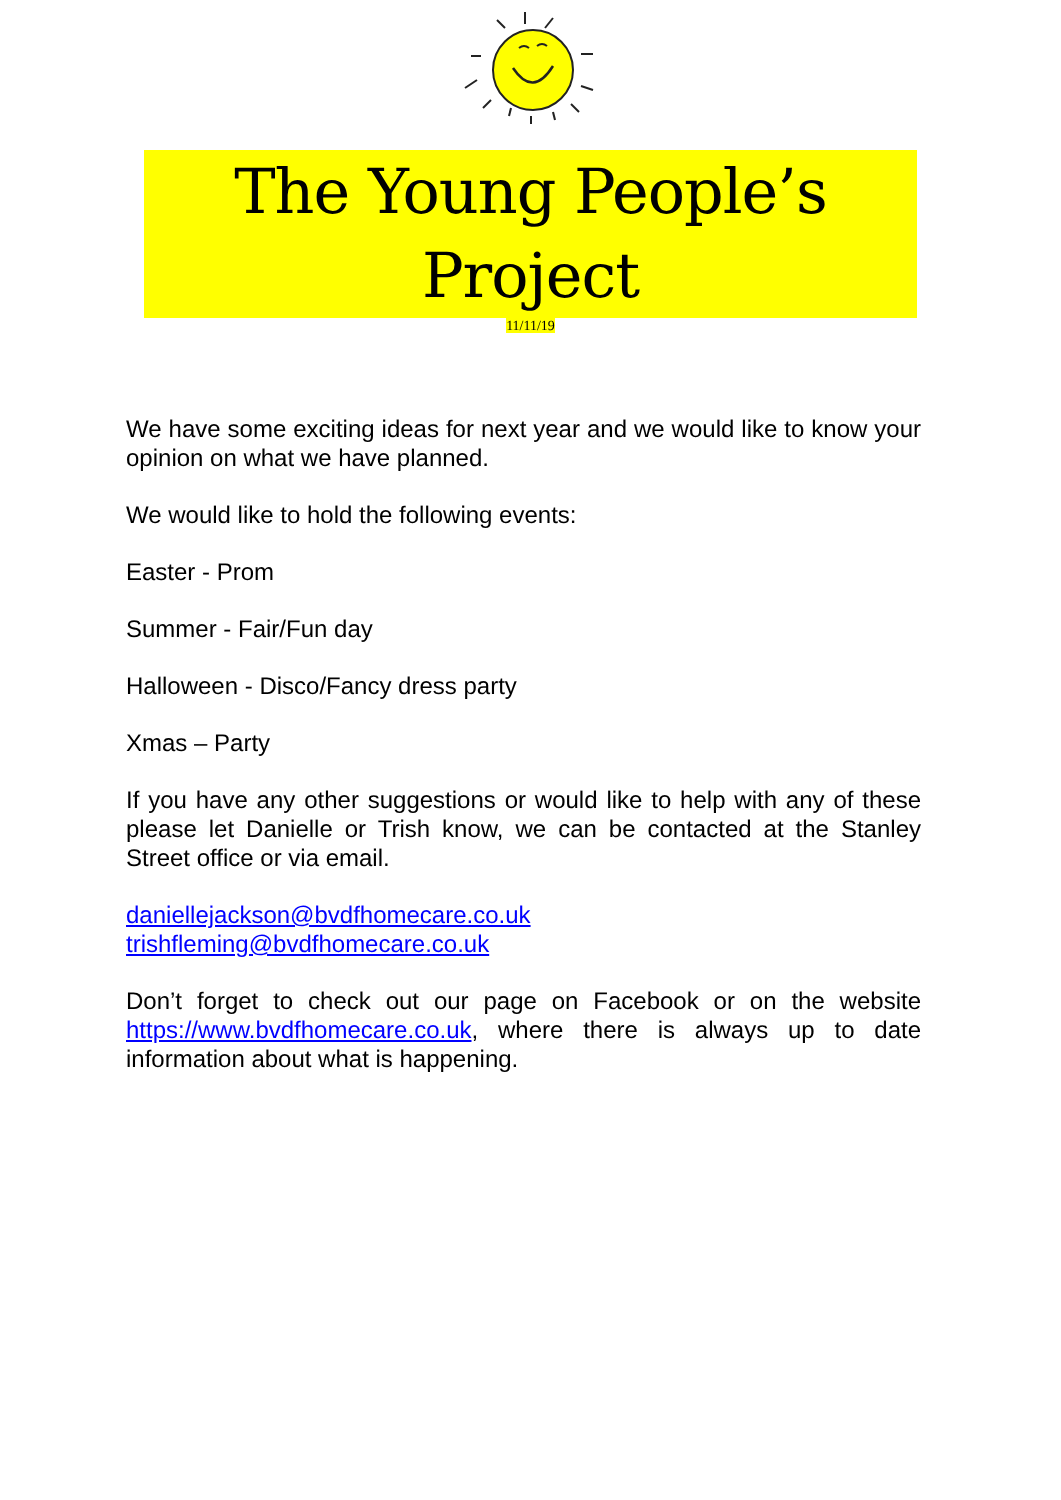The Young People’s Project
11/11/19
We have some exciting ideas for next year and we would like to know your opinion on what we have planned.
We would like to hold the following events:
Easter - Prom
Summer - Fair/Fun day
Halloween - Disco/Fancy dress party
Xmas – Party
If you have any other suggestions or would like to help with any of these please let Danielle or Trish know, we can be contacted at the Stanley Street office or via email.
daniellejackson@bvdfhomecare.co.uk
trishfleming@bvdfhomecare.co.uk
Don’t forget to check out our page on Facebook or on the website https://www.bvdfhomecare.co.uk, where there is always up to date information about what is happening.